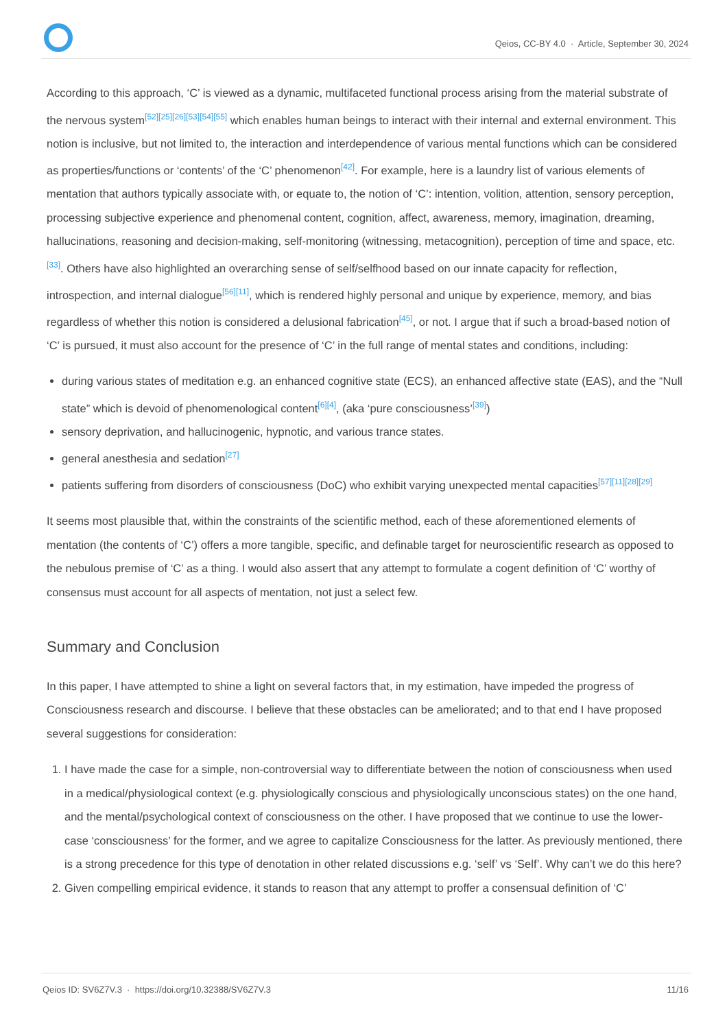Qeios, CC-BY 4.0 · Article, September 30, 2024
According to this approach, ‘C’ is viewed as a dynamic, multifaceted functional process arising from the material substrate of the nervous system<sup>[52][25][26][53][54][55]</sup> which enables human beings to interact with their internal and external environment. This notion is inclusive, but not limited to, the interaction and interdependence of various mental functions which can be considered as properties/functions or ‘contents’ of the ‘C’ phenomenon<sup>[42]</sup>. For example, here is a laundry list of various elements of mentation that authors typically associate with, or equate to, the notion of ‘C’: intention, volition, attention, sensory perception, processing subjective experience and phenomenal content, cognition, affect, awareness, memory, imagination, dreaming, hallucinations, reasoning and decision-making, self-monitoring (witnessing, metacognition), perception of time and space, etc.<sup>[33]</sup>. Others have also highlighted an overarching sense of self/selfhood based on our innate capacity for reflection, introspection, and internal dialogue<sup>[56][11]</sup>, which is rendered highly personal and unique by experience, memory, and bias regardless of whether this notion is considered a delusional fabrication<sup>[45]</sup>, or not. I argue that if such a broad-based notion of ‘C’ is pursued, it must also account for the presence of ‘C’ in the full range of mental states and conditions, including:
during various states of meditation e.g. an enhanced cognitive state (ECS), an enhanced affective state (EAS), and the “Null state” which is devoid of phenomenological content<sup>[6][4]</sup>, (aka ‘pure consciousness’<sup>[39]</sup>)
sensory deprivation, and hallucinogenic, hypnotic, and various trance states.
general anesthesia and sedation<sup>[27]</sup>
patients suffering from disorders of consciousness (DoC) who exhibit varying unexpected mental capacities<sup>[57][11][28][29]</sup>
It seems most plausible that, within the constraints of the scientific method, each of these aforementioned elements of mentation (the contents of ‘C’) offers a more tangible, specific, and definable target for neuroscientific research as opposed to the nebulous premise of ‘C’ as a thing. I would also assert that any attempt to formulate a cogent definition of ‘C’ worthy of consensus must account for all aspects of mentation, not just a select few.
Summary and Conclusion
In this paper, I have attempted to shine a light on several factors that, in my estimation, have impeded the progress of Consciousness research and discourse. I believe that these obstacles can be ameliorated; and to that end I have proposed several suggestions for consideration:
1. I have made the case for a simple, non-controversial way to differentiate between the notion of consciousness when used in a medical/physiological context (e.g. physiologically conscious and physiologically unconscious states) on the one hand, and the mental/psychological context of consciousness on the other. I have proposed that we continue to use the lower-case ‘consciousness’ for the former, and we agree to capitalize Consciousness for the latter. As previously mentioned, there is a strong precedence for this type of denotation in other related discussions e.g. ‘self’ vs ‘Self’. Why can’t we do this here?
2. Given compelling empirical evidence, it stands to reason that any attempt to proffer a consensual definition of ‘C’
Qeios ID: SV6Z7V.3 · https://doi.org/10.32388/SV6Z7V.3 11/16